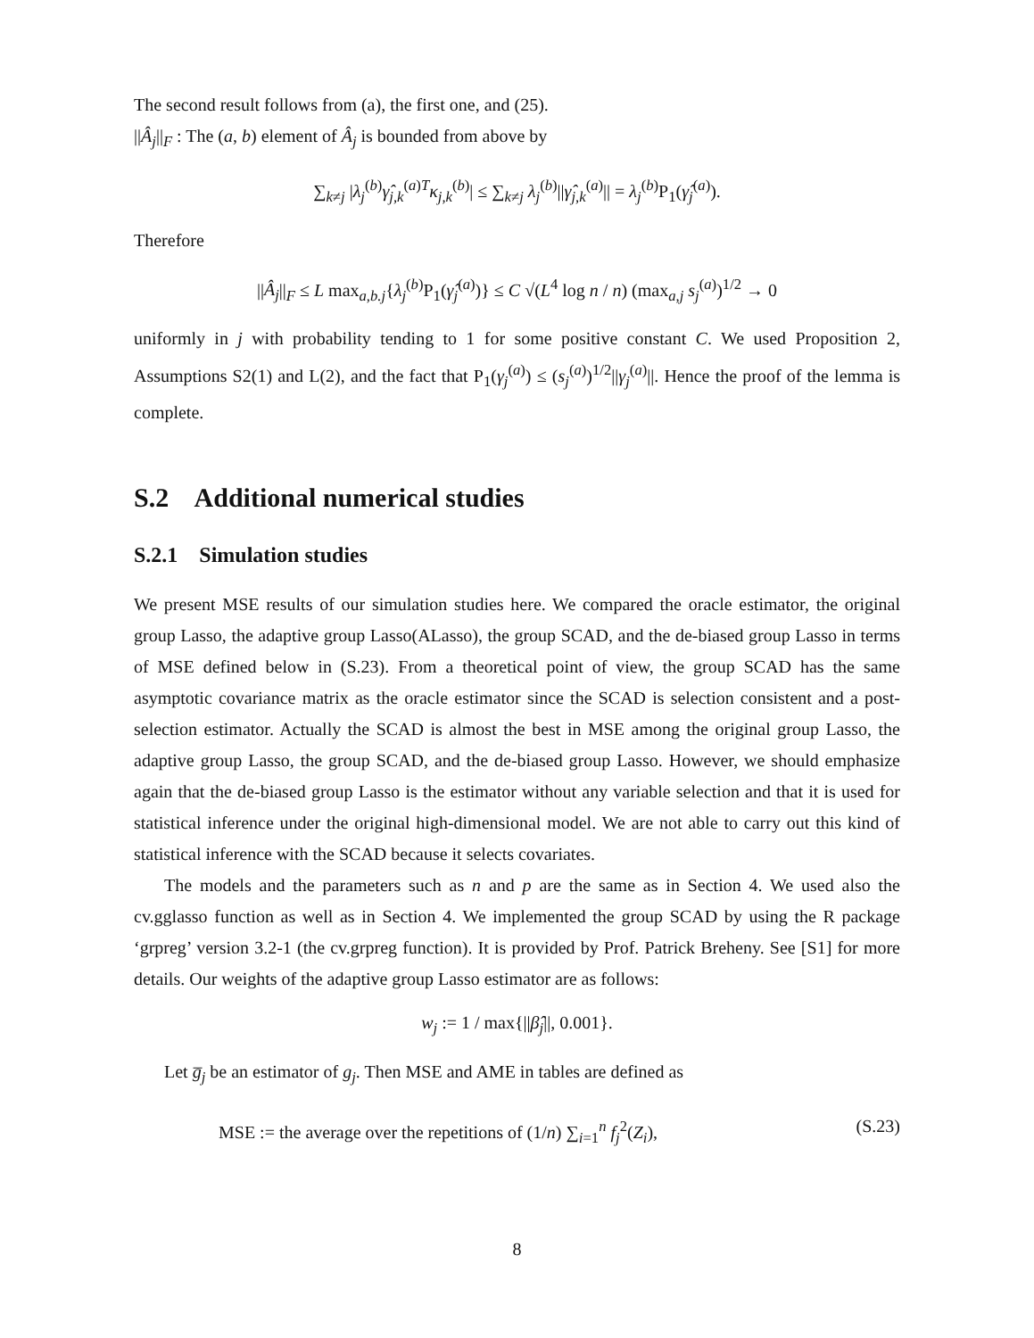The second result follows from (a), the first one, and (25).
||Â<sub>j</sub>||<sub>F</sub> : The (a, b) element of Â<sub>j</sub> is bounded from above by
∑<sub>k≠j</sub> |λ<sub>j</sub><sup>(b)</sup>γ̂<sub>j,k</sub><sup>(a)T</sup>κ<sub>j,k</sub><sup>(b)</sup>| ≤ ∑<sub>k≠j</sub> λ<sub>j</sub><sup>(b)</sup>||γ̂<sub>j,k</sub><sup>(a)</sup>|| = λ<sub>j</sub><sup>(b)</sup>P<sub>1</sub>(γ̂<sub>j</sub><sup>(a)</sup>).
Therefore
||Â<sub>j</sub>||<sub>F</sub> ≤ L max<sub>a,b.j</sub>{λ<sub>j</sub><sup>(b)</sup>P<sub>1</sub>(γ̂<sub>j</sub><sup>(a)</sup>)} ≤ C √(L<sup>4</sup> log n / n) (max<sub>a,j</sub> s<sub>j</sub><sup>(a)</sup>)<sup>1/2</sup> → 0
uniformly in j with probability tending to 1 for some positive constant C. We used Proposition 2, Assumptions S2(1) and L(2), and the fact that P<sub>1</sub>(γ<sub>j</sub><sup>(a)</sup>) ≤ (s<sub>j</sub><sup>(a)</sup>)<sup>1/2</sup>||γ<sub>j</sub><sup>(a)</sup>||. Hence the proof of the lemma is complete.
S.2 Additional numerical studies
S.2.1 Simulation studies
We present MSE results of our simulation studies here. We compared the oracle estimator, the original group Lasso, the adaptive group Lasso(ALasso), the group SCAD, and the de-biased group Lasso in terms of MSE defined below in (S.23). From a theoretical point of view, the group SCAD has the same asymptotic covariance matrix as the oracle estimator since the SCAD is selection consistent and a post-selection estimator. Actually the SCAD is almost the best in MSE among the original group Lasso, the adaptive group Lasso, the group SCAD, and the de-biased group Lasso. However, we should emphasize again that the de-biased group Lasso is the estimator without any variable selection and that it is used for statistical inference under the original high-dimensional model. We are not able to carry out this kind of statistical inference with the SCAD because it selects covariates.
The models and the parameters such as n and p are the same as in Section 4. We used also the cv.gglasso function as well as in Section 4. We implemented the group SCAD by using the R package ‘grpreg’ version 3.2-1 (the cv.grpreg function). It is provided by Prof. Patrick Breheny. See [S1] for more details. Our weights of the adaptive group Lasso estimator are as follows:
w<sub>j</sub> := 1 / max{||β̂<sub>j</sub>||, 0.001}.
Let g̅<sub>j</sub> be an estimator of g<sub>j</sub>. Then MSE and AME in tables are defined as
MSE := the average over the repetitions of (1/n) ∑<sub>i=1</sub><sup>n</sup> f<sub>j</sub><sup>2</sup>(Z<sub>i</sub>), (S.23)
8